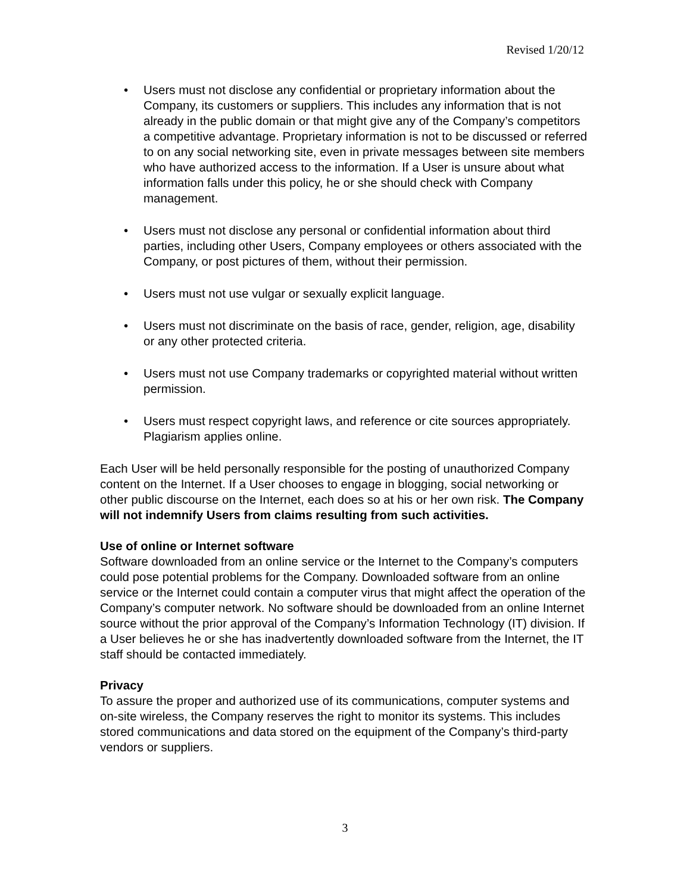Revised 1/20/12
• Users must not disclose any confidential or proprietary information about the Company, its customers or suppliers. This includes any information that is not already in the public domain or that might give any of the Company’s competitors a competitive advantage. Proprietary information is not to be discussed or referred to on any social networking site, even in private messages between site members who have authorized access to the information. If a User is unsure about what information falls under this policy, he or she should check with Company management.
• Users must not disclose any personal or confidential information about third parties, including other Users, Company employees or others associated with the Company, or post pictures of them, without their permission.
• Users must not use vulgar or sexually explicit language.
• Users must not discriminate on the basis of race, gender, religion, age, disability or any other protected criteria.
• Users must not use Company trademarks or copyrighted material without written permission.
• Users must respect copyright laws, and reference or cite sources appropriately. Plagiarism applies online.
Each User will be held personally responsible for the posting of unauthorized Company content on the Internet. If a User chooses to engage in blogging, social networking or other public discourse on the Internet, each does so at his or her own risk. The Company will not indemnify Users from claims resulting from such activities.
Use of online or Internet software
Software downloaded from an online service or the Internet to the Company’s computers could pose potential problems for the Company. Downloaded software from an online service or the Internet could contain a computer virus that might affect the operation of the Company’s computer network. No software should be downloaded from an online Internet source without the prior approval of the Company’s Information Technology (IT) division. If a User believes he or she has inadvertently downloaded software from the Internet, the IT staff should be contacted immediately.
Privacy
To assure the proper and authorized use of its communications, computer systems and on-site wireless, the Company reserves the right to monitor its systems. This includes stored communications and data stored on the equipment of the Company’s third-party vendors or suppliers.
3